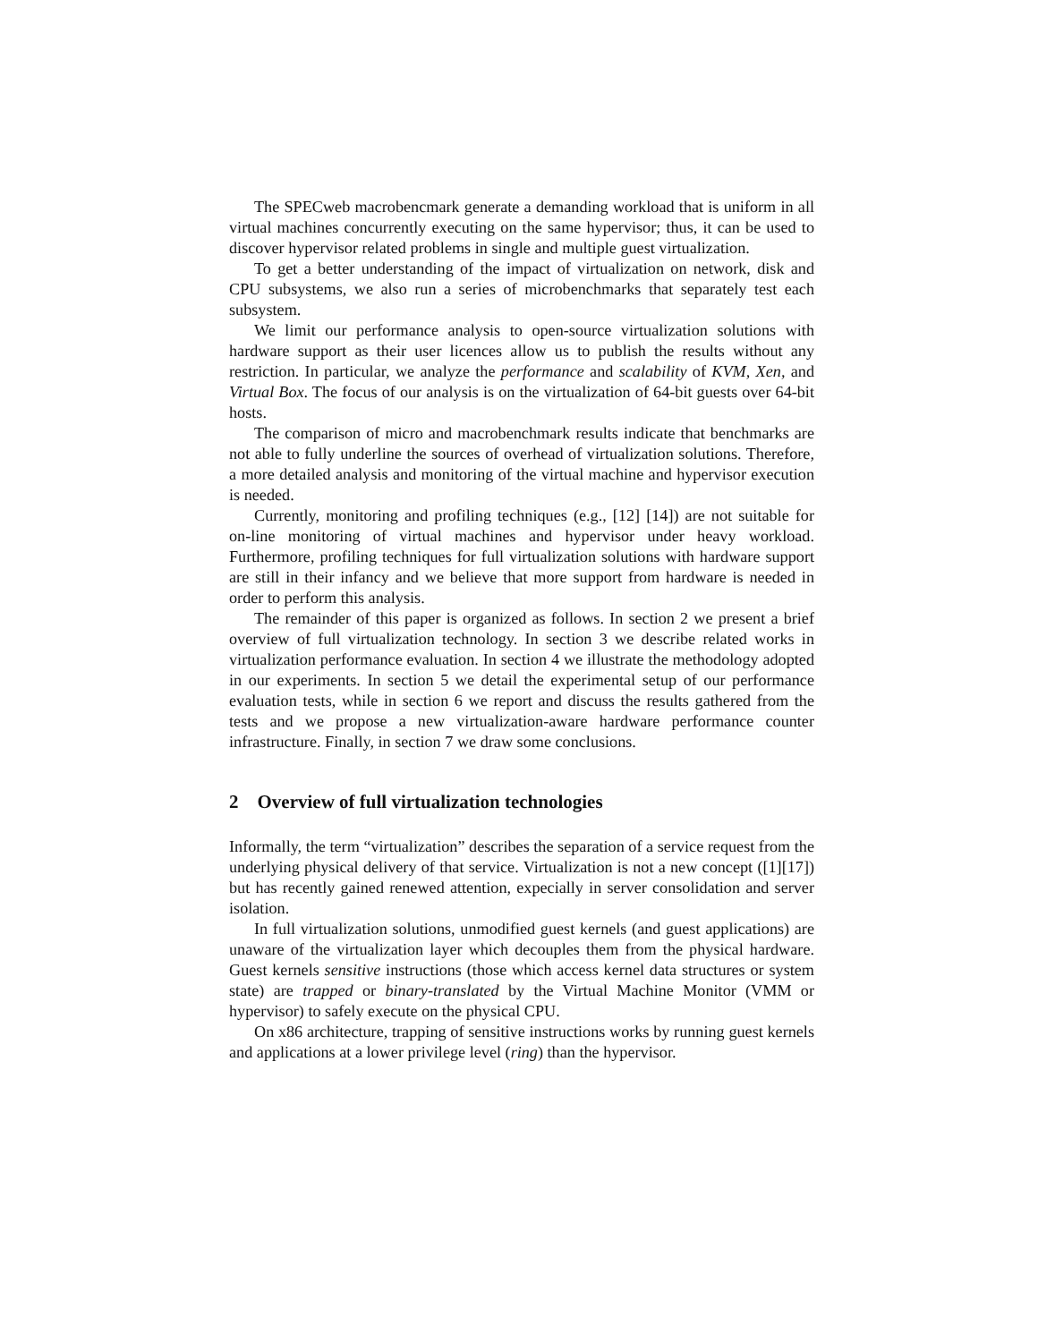The SPECweb macrobencmark generate a demanding workload that is uniform in all virtual machines concurrently executing on the same hypervisor; thus, it can be used to discover hypervisor related problems in single and multiple guest virtualization.
To get a better understanding of the impact of virtualization on network, disk and CPU subsystems, we also run a series of microbenchmarks that separately test each subsystem.
We limit our performance analysis to open-source virtualization solutions with hardware support as their user licences allow us to publish the results without any restriction. In particular, we analyze the performance and scalability of KVM, Xen, and Virtual Box. The focus of our analysis is on the virtualization of 64-bit guests over 64-bit hosts.
The comparison of micro and macrobenchmark results indicate that benchmarks are not able to fully underline the sources of overhead of virtualization solutions. Therefore, a more detailed analysis and monitoring of the virtual machine and hypervisor execution is needed.
Currently, monitoring and profiling techniques (e.g., [12] [14]) are not suitable for on-line monitoring of virtual machines and hypervisor under heavy workload. Furthermore, profiling techniques for full virtualization solutions with hardware support are still in their infancy and we believe that more support from hardware is needed in order to perform this analysis.
The remainder of this paper is organized as follows. In section 2 we present a brief overview of full virtualization technology. In section 3 we describe related works in virtualization performance evaluation. In section 4 we illustrate the methodology adopted in our experiments. In section 5 we detail the experimental setup of our performance evaluation tests, while in section 6 we report and discuss the results gathered from the tests and we propose a new virtualization-aware hardware performance counter infrastructure. Finally, in section 7 we draw some conclusions.
2 Overview of full virtualization technologies
Informally, the term “virtualization” describes the separation of a service request from the underlying physical delivery of that service. Virtualization is not a new concept ([1][17]) but has recently gained renewed attention, expecially in server consolidation and server isolation.
In full virtualization solutions, unmodified guest kernels (and guest applications) are unaware of the virtualization layer which decouples them from the physical hardware. Guest kernels sensitive instructions (those which access kernel data structures or system state) are trapped or binary-translated by the Virtual Machine Monitor (VMM or hypervisor) to safely execute on the physical CPU.
On x86 architecture, trapping of sensitive instructions works by running guest kernels and applications at a lower privilege level (ring) than the hypervisor.